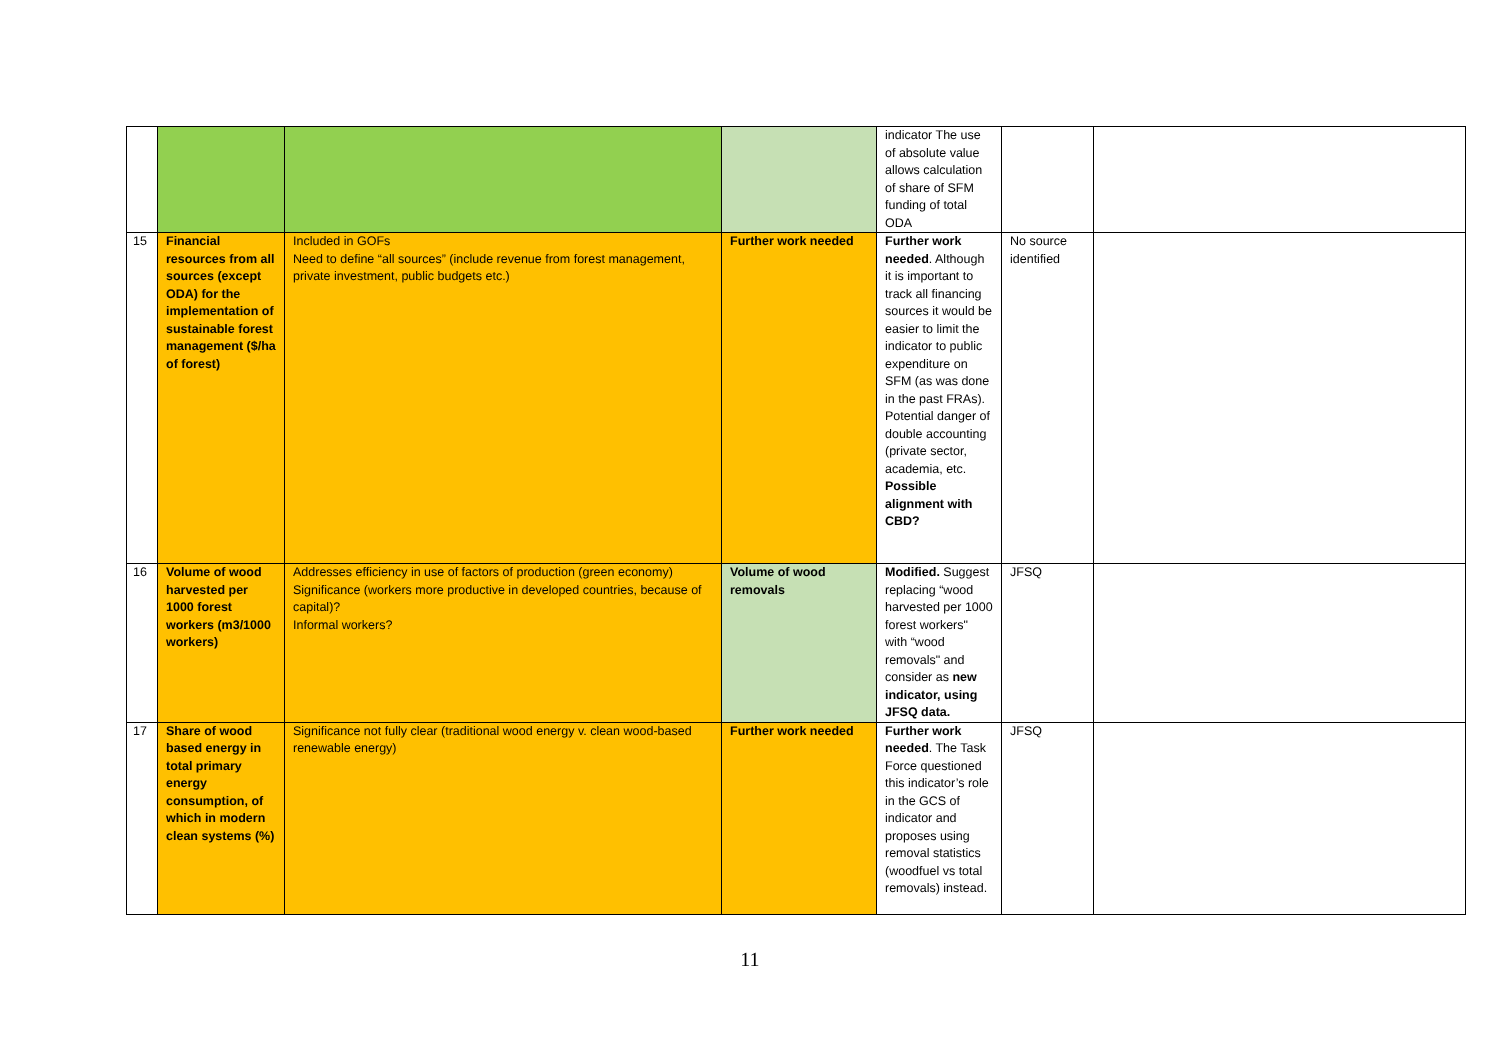| | | | | indicator The use of absolute value allows calculation of share of SFM funding of total ODA | | |
| 15 | Financial resources from all sources (except ODA) for the implementation of sustainable forest management ($/ha of forest) | Included in GOFs Need to define “all sources” (include revenue from forest management, private investment, public budgets etc.) | Further work needed | Further work needed . Although it is important to track all financing sources it would be easier to limit the indicator to public expenditure on SFM (as was done in the past FRAs). Potential danger of double accounting (private sector, academia, etc. Possible alignment with CBD? | No source identified | |
| 16 | Volume of wood harvested per 1000 forest workers (m3/1000 workers) | Addresses efficiency in use of factors of production (green economy) Significance (workers more productive in developed countries, because of capital)? Informal workers? | Volume of wood removals | Modified. Suggest replacing “wood harvested per 1000 forest workers" with “wood removals" and consider as new indicator, using JFSQ data. | JFSQ | |
| 17 | Share of wood based energy in total primary energy consumption, of which in modern clean systems (%) | Significance not fully clear (traditional wood energy v. clean wood-based renewable energy) | Further work needed | Further work needed . The Task Force questioned this indicator’s role in the GCS of indicator and proposes using removal statistics (woodfuel vs total removals) instead. | JFSQ | |
11